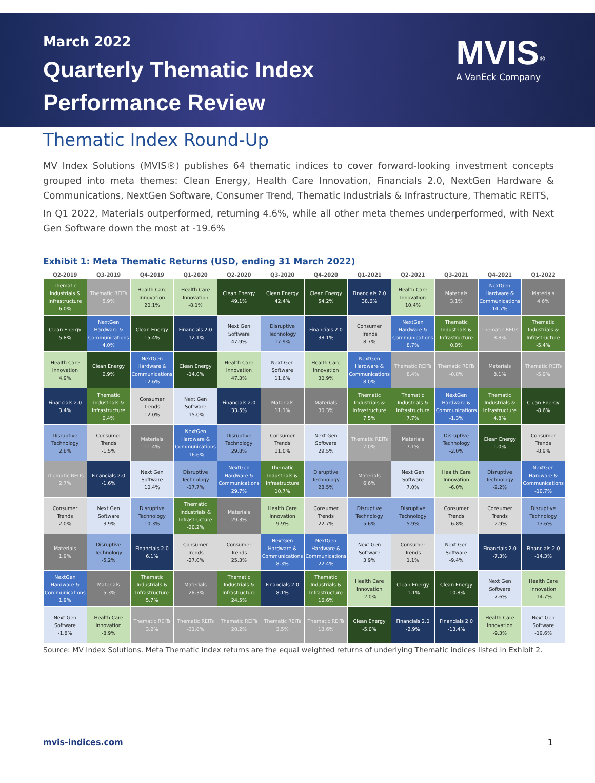March 2022
Quarterly Thematic Index
Performance Review
MVIS<sup>®</sup>
A VanEck Company
Thematic Index Round-Up
MV Index Solutions (MVIS®) publishes 64 thematic indices to cover forward-looking investment concepts grouped into meta themes: Clean Energy, Health Care Innovation, Financials 2.0, NextGen Hardware & Communications, NextGen Software, Consumer Trend, Thematic Industrials & Infrastructure, Thematic REITS,
In Q1 2022, Materials outperformed, returning 4.6%, while all other meta themes underperformed, with Next Gen Software down the most at -19.6%
Exhibit 1: Meta Thematic Returns (USD, ending 31 March 2022)
| Q2-2019 | Q3-2019 | Q4-2019 | Q1-2020 | Q2-2020 | Q3-2020 | Q4-2020 | Q1-2021 | Q2-2021 | Q3-2021 | Q4-2021 | Q1-2022 |
| --- | --- | --- | --- | --- | --- | --- | --- | --- | --- | --- | --- |
| Thematic Industrials & Infrastructure 6.0% | Thematic REITs 5.9% | Health Care Innovation 20.1% | Health Care Innovation -8.1% | Clean Energy 49.1% | Clean Energy 42.4% | Clean Energy 54.2% | Financials 2.0 38.6% | Health Care Innovation 10.4% | Materials 3.1% | NextGen Hardware & Communications 14.7% | Materials 4.6% |
| Clean Energy 5.8% | NextGen Hardware & Communications 4.0% | Clean Energy 15.4% | Financials 2.0 -12.1% | Next Gen Software 47.9% | Disruptive Technology 17.9% | Financials 2.0 38.1% | Consumer Trends 8.7% | NextGen Hardware & Communications 8.7% | Thematic Industrials & Infrastructure 0.8% | Thematic REITs 8.8% | Thematic Industrials & Infrastructure -5.4% |
| Health Care Innovation 4.9% | Clean Energy 0.9% | NextGen Hardware & Communications 12.6% | Clean Energy -14.0% | Health Care Innovation 47.3% | Next Gen Software 11.6% | Health Care Innovation 30.9% | NextGen Hardware & Communications 8.0% | Thematic REITs 8.4% | Thematic REITs -0.8% | Materials 8.1% | Thematic REITs -5.9% |
| Financials 2.0 3.4% | Thematic Industrials & Infrastructure 0.4% | Consumer Trends 12.0% | Next Gen Software -15.0% | Financials 2.0 33.5% | Materials 11.1% | Materials 30.3% | Thematic Industrials & Infrastructure 7.5% | Thematic Industrials & Infrastructure 7.7% | NextGen Hardware & Communications -1.3% | Thematic Industrials & Infrastructure 4.8% | Clean Energy -8.6% |
| Disruptive Technology 2.8% | Consumer Trends -1.5% | Materials 11.4% | NextGen Hardware & Communications -16.6% | Disruptive Technology 29.8% | Consumer Trends 11.0% | Next Gen Software 29.5% | Thematic REITs 7.0% | Materials 7.1% | Disruptive Technology -2.0% | Clean Energy 1.0% | Consumer Trends -8.9% |
| Thematic REITs 2.7% | Financials 2.0 -1.6% | Next Gen Software 10.4% | Disruptive Technology -17.7% | NextGen Hardware & Communications 29.7% | Thematic Industrials & Infrastructure 10.7% | Disruptive Technology 28.5% | Materials 6.6% | Next Gen Software 7.0% | Health Care Innovation -6.0% | Disruptive Technology -2.2% | NextGen Hardware & Communications -10.7% |
| Consumer Trends 2.0% | Next Gen Software -3.9% | Disruptive Technology 10.3% | Thematic Industrials & Infrastructure -20.2% | Materials 29.3% | Health Care Innovation 9.9% | Consumer Trends 22.7% | Disruptive Technology 5.6% | Disruptive Technology 5.9% | Consumer Trends -6.8% | Consumer Trends -2.9% | Disruptive Technology -13.6% |
| Materials 1.9% | Disruptive Technology -5.2% | Financials 2.0 6.1% | Consumer Trends -27.0% | Consumer Trends 25.3% | NextGen Hardware & Communications 8.3% | NextGen Hardware & Communications 22.4% | Next Gen Software 3.9% | Consumer Trends 1.1% | Next Gen Software -9.4% | Financials 2.0 -7.3% | Financials 2.0 -14.3% |
| NextGen Hardware & Communications 1.9% | Materials -5.3% | Thematic Industrials & Infrastructure 5.7% | Materials -28.3% | Thematic Industrials & Infrastructure 24.5% | Financials 2.0 8.1% | Thematic Industrials & Infrastructure 16.6% | Health Care Innovation -2.0% | Clean Energy -1.1% | Clean Energy -10.8% | Next Gen Software -7.6% | Health Care Innovation -14.7% |
| Next Gen Software -1.8% | Health Care Innovation -8.9% | Thematic REITs 3.2% | Thematic REITs -31.8% | Thematic REITs 20.2% | Thematic REITs 3.5% | Thematic REITs 13.6% | Clean Energy -5.0% | Financials 2.0 -2.9% | Financials 2.0 -13.4% | Health Care Innovation -9.3% | Next Gen Software -19.6% |
Source: MV Index Solutions. Meta Thematic index returns are the equal weighted returns of underlying Thematic indices listed in Exhibit 2.
mvis-indices.com 1